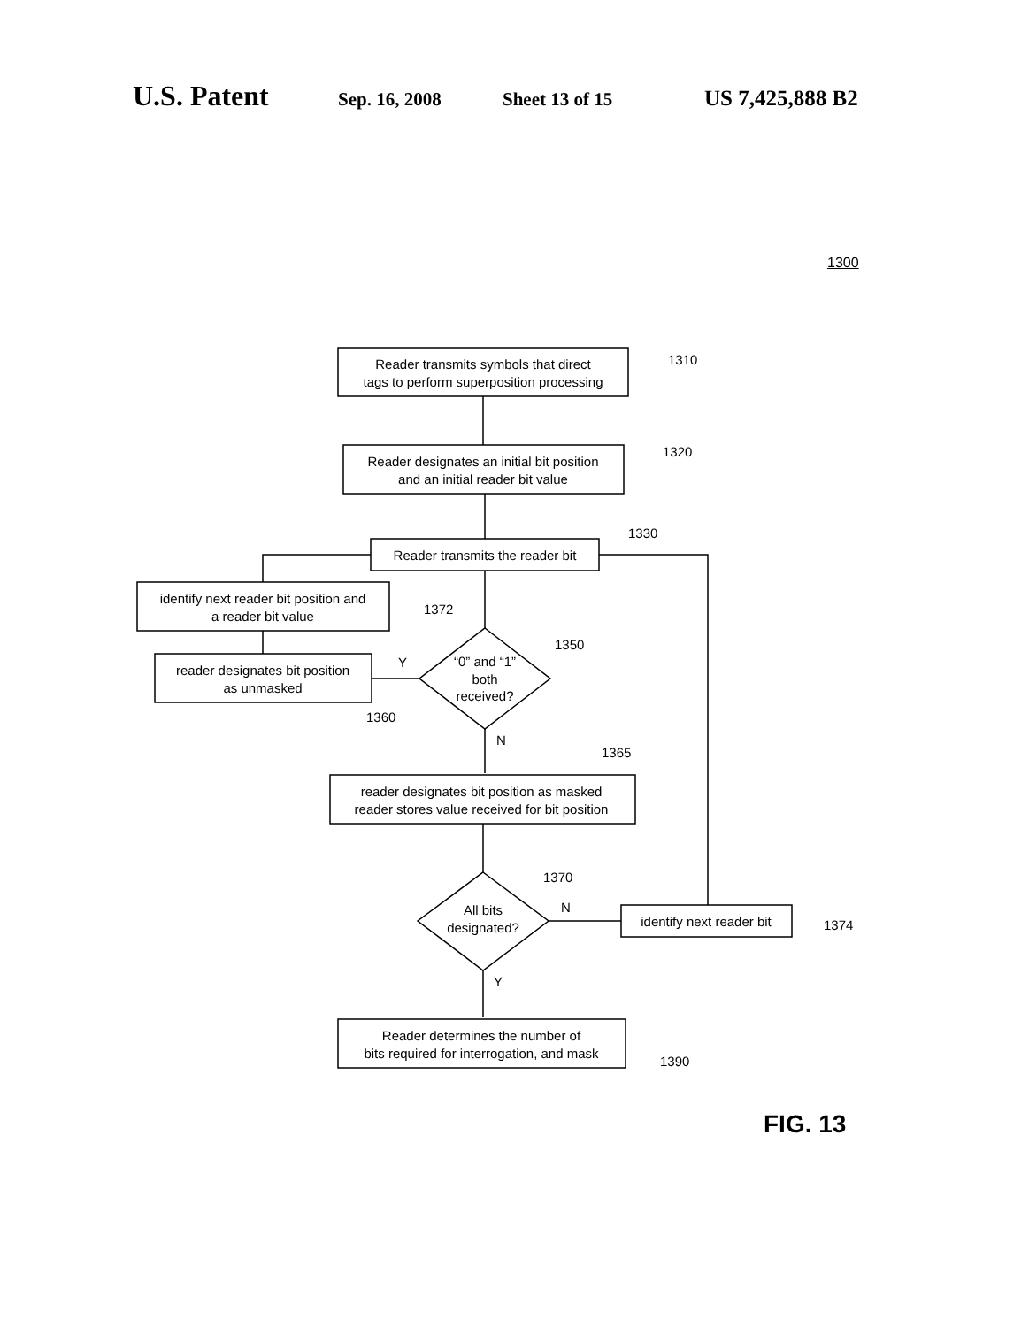U.S. Patent Sep. 16, 2008 Sheet 13 of 15 US 7,425,888 B2
1300
Reader transmits symbols that direct
tags to perform superposition processing
Reader designates an initial bit position
and an initial reader bit value
Reader transmits the reader bit
identify next reader bit position and
a reader bit value
reader designates bit position
as unmasked
“0” and “1”
both
received?
reader designates bit position as masked
reader stores value received for bit position
All bits
designated?
identify next reader bit
Reader determines the number of
bits required for interrogation, and mask
1310
1320
1330
1372
1350
Y
1360
N
1365
1370
N
1374
Y
1390
FIG. 13